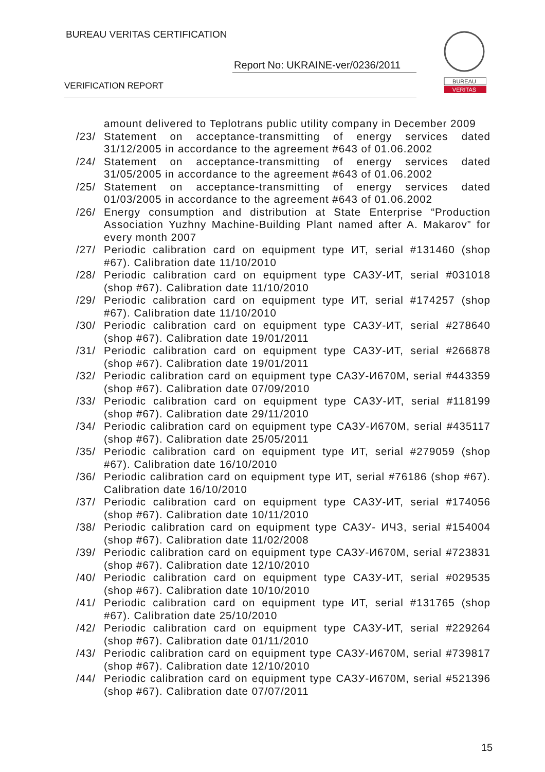BUREAU VERITAS CERTIFICATION
Report No: UKRAINE-ver/0236/2011
VERIFICATION REPORT
BUREAU
VERITAS
amount delivered to Teplotrans public utility company in December 2009
/23/ Statement on acceptance-transmitting of energy services dated 31/12/2005 in accordance to the agreement #643 of 01.06.2002
/24/ Statement on acceptance-transmitting of energy services dated 31/05/2005 in accordance to the agreement #643 of 01.06.2002
/25/ Statement on acceptance-transmitting of energy services dated 01/03/2005 in accordance to the agreement #643 of 01.06.2002
/26/ Energy consumption and distribution at State Enterprise “Production Association Yuzhny Machine-Building Plant named after A. Makarov” for every month 2007
/27/ Periodic calibration card on equipment type ИТ, serial #131460 (shop #67). Calibration date 11/10/2010
/28/ Periodic calibration card on equipment type САЗУ-ИТ, serial #031018 (shop #67). Calibration date 11/10/2010
/29/ Periodic calibration card on equipment type ИТ, serial #174257 (shop #67). Calibration date 11/10/2010
/30/ Periodic calibration card on equipment type САЗУ-ИТ, serial #278640 (shop #67). Calibration date 19/01/2011
/31/ Periodic calibration card on equipment type САЗУ-ИТ, serial #266878 (shop #67). Calibration date 19/01/2011
/32/ Periodic calibration card on equipment type САЗУ-И670М, serial #443359 (shop #67). Calibration date 07/09/2010
/33/ Periodic calibration card on equipment type САЗУ-ИТ, serial #118199 (shop #67). Calibration date 29/11/2010
/34/ Periodic calibration card on equipment type САЗУ-И670М, serial #435117 (shop #67). Calibration date 25/05/2011
/35/ Periodic calibration card on equipment type ИТ, serial #279059 (shop #67). Calibration date 16/10/2010
/36/ Periodic calibration card on equipment type ИТ, serial #76186 (shop #67). Calibration date 16/10/2010
/37/ Periodic calibration card on equipment type САЗУ-ИТ, serial #174056 (shop #67). Calibration date 10/11/2010
/38/ Periodic calibration card on equipment type САЗУ- ИЧЗ, serial #154004 (shop #67). Calibration date 11/02/2008
/39/ Periodic calibration card on equipment type САЗУ-И670М, serial #723831 (shop #67). Calibration date 12/10/2010
/40/ Periodic calibration card on equipment type САЗУ-ИТ, serial #029535 (shop #67). Calibration date 10/10/2010
/41/ Periodic calibration card on equipment type ИТ, serial #131765 (shop #67). Calibration date 25/10/2010
/42/ Periodic calibration card on equipment type САЗУ-ИТ, serial #229264 (shop #67). Calibration date 01/11/2010
/43/ Periodic calibration card on equipment type САЗУ-И670М, serial #739817 (shop #67). Calibration date 12/10/2010
/44/ Periodic calibration card on equipment type САЗУ-И670М, serial #521396 (shop #67). Calibration date 07/07/2011
15